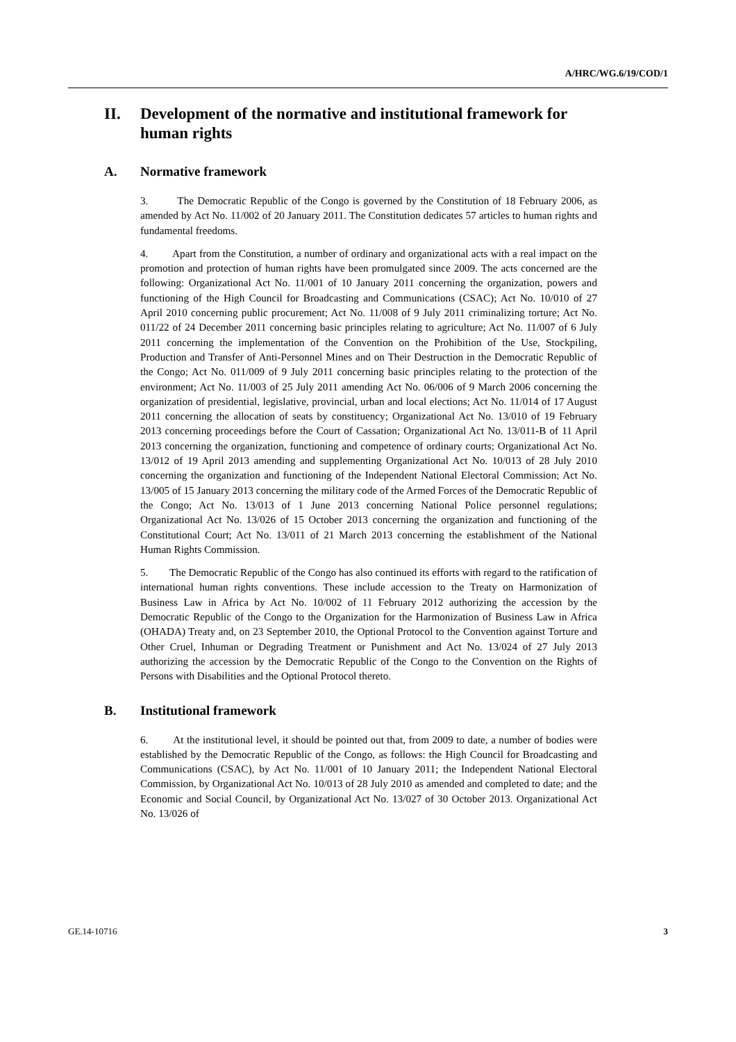A/HRC/WG.6/19/COD/1
II. Development of the normative and institutional framework for human rights
A. Normative framework
3. The Democratic Republic of the Congo is governed by the Constitution of 18 February 2006, as amended by Act No. 11/002 of 20 January 2011. The Constitution dedicates 57 articles to human rights and fundamental freedoms.
4. Apart from the Constitution, a number of ordinary and organizational acts with a real impact on the promotion and protection of human rights have been promulgated since 2009. The acts concerned are the following: Organizational Act No. 11/001 of 10 January 2011 concerning the organization, powers and functioning of the High Council for Broadcasting and Communications (CSAC); Act No. 10/010 of 27 April 2010 concerning public procurement; Act No. 11/008 of 9 July 2011 criminalizing torture; Act No. 011/22 of 24 December 2011 concerning basic principles relating to agriculture; Act No. 11/007 of 6 July 2011 concerning the implementation of the Convention on the Prohibition of the Use, Stockpiling, Production and Transfer of Anti-Personnel Mines and on Their Destruction in the Democratic Republic of the Congo; Act No. 011/009 of 9 July 2011 concerning basic principles relating to the protection of the environment; Act No. 11/003 of 25 July 2011 amending Act No. 06/006 of 9 March 2006 concerning the organization of presidential, legislative, provincial, urban and local elections; Act No. 11/014 of 17 August 2011 concerning the allocation of seats by constituency; Organizational Act No. 13/010 of 19 February 2013 concerning proceedings before the Court of Cassation; Organizational Act No. 13/011-B of 11 April 2013 concerning the organization, functioning and competence of ordinary courts; Organizational Act No. 13/012 of 19 April 2013 amending and supplementing Organizational Act No. 10/013 of 28 July 2010 concerning the organization and functioning of the Independent National Electoral Commission; Act No. 13/005 of 15 January 2013 concerning the military code of the Armed Forces of the Democratic Republic of the Congo; Act No. 13/013 of 1 June 2013 concerning National Police personnel regulations; Organizational Act No. 13/026 of 15 October 2013 concerning the organization and functioning of the Constitutional Court; Act No. 13/011 of 21 March 2013 concerning the establishment of the National Human Rights Commission.
5. The Democratic Republic of the Congo has also continued its efforts with regard to the ratification of international human rights conventions. These include accession to the Treaty on Harmonization of Business Law in Africa by Act No. 10/002 of 11 February 2012 authorizing the accession by the Democratic Republic of the Congo to the Organization for the Harmonization of Business Law in Africa (OHADA) Treaty and, on 23 September 2010, the Optional Protocol to the Convention against Torture and Other Cruel, Inhuman or Degrading Treatment or Punishment and Act No. 13/024 of 27 July 2013 authorizing the accession by the Democratic Republic of the Congo to the Convention on the Rights of Persons with Disabilities and the Optional Protocol thereto.
B. Institutional framework
6. At the institutional level, it should be pointed out that, from 2009 to date, a number of bodies were established by the Democratic Republic of the Congo, as follows: the High Council for Broadcasting and Communications (CSAC), by Act No. 11/001 of 10 January 2011; the Independent National Electoral Commission, by Organizational Act No. 10/013 of 28 July 2010 as amended and completed to date; and the Economic and Social Council, by Organizational Act No. 13/027 of 30 October 2013. Organizational Act No. 13/026 of
GE.14-10716 3